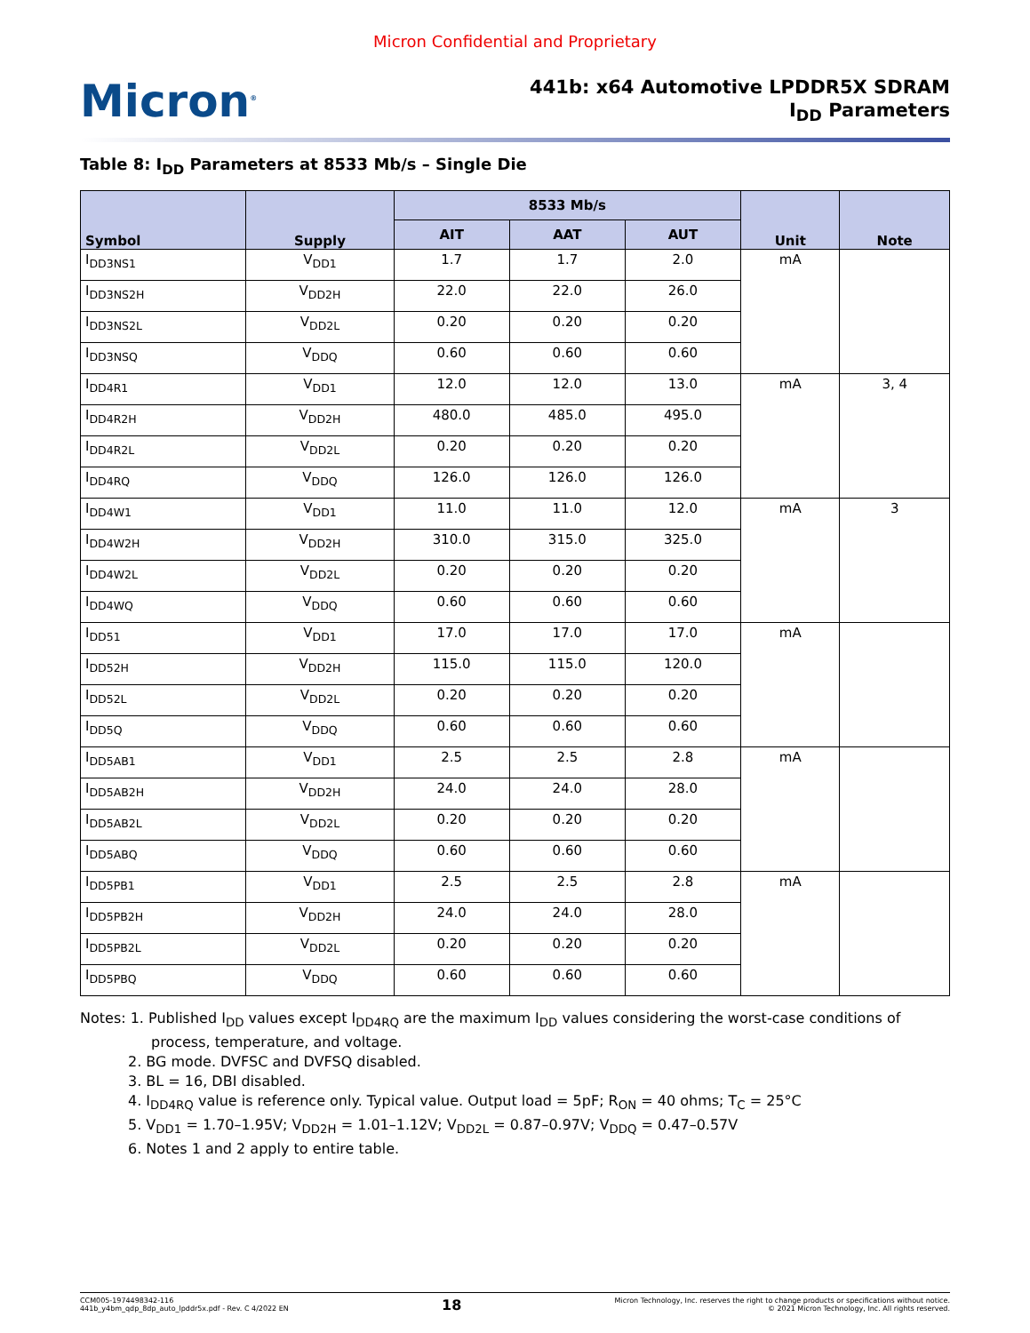Micron Confidential and Proprietary
Micron<sup>®</sup>
441b: x64 Automotive LPDDR5X SDRAM
I<sub>DD</sub> Parameters
Table 8: I<sub>DD</sub> Parameters at 8533 Mb/s – Single Die
| Symbol | Supply | 8533 Mb/s | | | Unit | Note |
| --- | --- | --- | --- | --- | --- | --- |
| | | AIT | AAT | AUT | | |
| I<sub>DD3NS1</sub> | V<sub>DD1</sub> | 1.7 | 1.7 | 2.0 | mA | |
| I<sub>DD3NS2H</sub> | V<sub>DD2H</sub> | 22.0 | 22.0 | 26.0 | | |
| I<sub>DD3NS2L</sub> | V<sub>DD2L</sub> | 0.20 | 0.20 | 0.20 | | |
| I<sub>DD3NSQ</sub> | V<sub>DDQ</sub> | 0.60 | 0.60 | 0.60 | | |
| I<sub>DD4R1</sub> | V<sub>DD1</sub> | 12.0 | 12.0 | 13.0 | mA | 3, 4 |
| I<sub>DD4R2H</sub> | V<sub>DD2H</sub> | 480.0 | 485.0 | 495.0 | | |
| I<sub>DD4R2L</sub> | V<sub>DD2L</sub> | 0.20 | 0.20 | 0.20 | | |
| I<sub>DD4RQ</sub> | V<sub>DDQ</sub> | 126.0 | 126.0 | 126.0 | | |
| I<sub>DD4W1</sub> | V<sub>DD1</sub> | 11.0 | 11.0 | 12.0 | mA | 3 |
| I<sub>DD4W2H</sub> | V<sub>DD2H</sub> | 310.0 | 315.0 | 325.0 | | |
| I<sub>DD4W2L</sub> | V<sub>DD2L</sub> | 0.20 | 0.20 | 0.20 | | |
| I<sub>DD4WQ</sub> | V<sub>DDQ</sub> | 0.60 | 0.60 | 0.60 | | |
| I<sub>DD51</sub> | V<sub>DD1</sub> | 17.0 | 17.0 | 17.0 | mA | |
| I<sub>DD52H</sub> | V<sub>DD2H</sub> | 115.0 | 115.0 | 120.0 | | |
| I<sub>DD52L</sub> | V<sub>DD2L</sub> | 0.20 | 0.20 | 0.20 | | |
| I<sub>DD5Q</sub> | V<sub>DDQ</sub> | 0.60 | 0.60 | 0.60 | | |
| I<sub>DD5AB1</sub> | V<sub>DD1</sub> | 2.5 | 2.5 | 2.8 | mA | |
| I<sub>DD5AB2H</sub> | V<sub>DD2H</sub> | 24.0 | 24.0 | 28.0 | | |
| I<sub>DD5AB2L</sub> | V<sub>DD2L</sub> | 0.20 | 0.20 | 0.20 | | |
| I<sub>DD5ABQ</sub> | V<sub>DDQ</sub> | 0.60 | 0.60 | 0.60 | | |
| I<sub>DD5PB1</sub> | V<sub>DD1</sub> | 2.5 | 2.5 | 2.8 | mA | |
| I<sub>DD5PB2H</sub> | V<sub>DD2H</sub> | 24.0 | 24.0 | 28.0 | | |
| I<sub>DD5PB2L</sub> | V<sub>DD2L</sub> | 0.20 | 0.20 | 0.20 | | |
| I<sub>DD5PBQ</sub> | V<sub>DDQ</sub> | 0.60 | 0.60 | 0.60 | | |
Notes: 1. Published I<sub>DD</sub> values except I<sub>DD4RQ</sub> are the maximum I<sub>DD</sub> values considering the worst-case conditions of process, temperature, and voltage.
2. BG mode. DVFSC and DVFSQ disabled.
3. BL = 16, DBI disabled.
4. I<sub>DD4RQ</sub> value is reference only. Typical value. Output load = 5pF; R<sub>ON</sub> = 40 ohms; T<sub>C</sub> = 25°C
5. V<sub>DD1</sub> = 1.70–1.95V; V<sub>DD2H</sub> = 1.01–1.12V; V<sub>DD2L</sub> = 0.87–0.97V; V<sub>DDQ</sub> = 0.47–0.57V
6. Notes 1 and 2 apply to entire table.
CCM005-1974498342-116
441b_y4bm_qdp_8dp_auto_lpddr5x.pdf - Rev. C 4/2022 EN
18
Micron Technology, Inc. reserves the right to change products or specifications without notice.
© 2021 Micron Technology, Inc. All rights reserved.